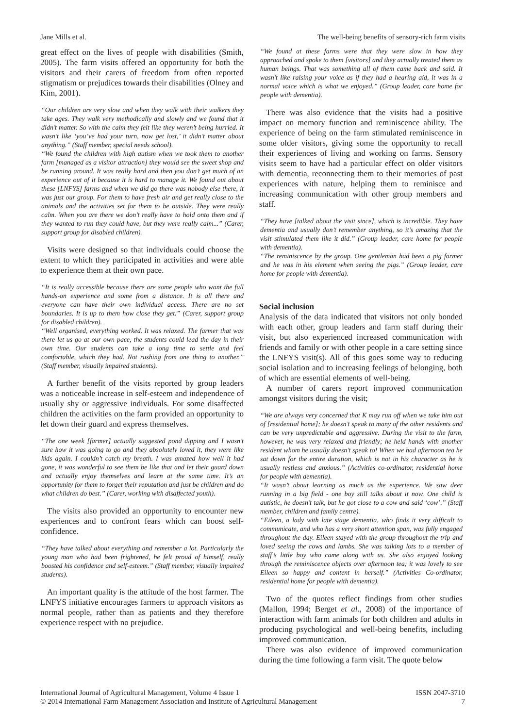Jane Mills et al. The well-being benefits of sensory-rich farm visits
great effect on the lives of people with disabilities (Smith, 2005). The farm visits offered an opportunity for both the visitors and their carers of freedom from often reported stigmatism or prejudices towards their disabilities (Olney and Kim, 2001).
“Our children are very slow and when they walk with their walkers they take ages. They walk very methodically and slowly and we found that it didn’t matter. So with the calm they felt like they weren’t being hurried. It wasn’t like ‘you’ve had your turn, now get lost,’ it didn’t matter about anything.” (Staff member, special needs school).
“We found the children with high autism when we took them to another farm [managed as a visitor attraction] they would see the sweet shop and be running around. It was really hard and then you don’t get much of an experience out of it because it is hard to manage it. We found out about these [LNFYS] farms and when we did go there was nobody else there, it was just our group. For them to have fresh air and get really close to the animals and the activities set for them to be outside. They were really calm. When you are there we don’t really have to hold onto them and if they wanted to run they could have, but they were really calm...” (Carer, support group for disabled children).
Visits were designed so that individuals could choose the extent to which they participated in activities and were able to experience them at their own pace.
“It is really accessible because there are some people who want the full hands-on experience and some from a distance. It is all there and everyone can have their own individual access. There are no set boundaries. It is up to them how close they get.” (Carer, support group for disabled children).
“Well organised, everything worked. It was relaxed. The farmer that was there let us go at our own pace, the students could lead the day in their own time. Our students can take a long time to settle and feel comfortable, which they had. Not rushing from one thing to another.” (Staff member, visually impaired students).
A further benefit of the visits reported by group leaders was a noticeable increase in self-esteem and independence of usually shy or aggressive individuals. For some disaffected children the activities on the farm provided an opportunity to let down their guard and express themselves.
“The one week [farmer] actually suggested pond dipping and I wasn’t sure how it was going to go and they absolutely loved it, they were like kids again. I couldn’t catch my breath. I was amazed how well it had gone, it was wonderful to see them be like that and let their guard down and actually enjoy themselves and learn at the same time. It’s an opportunity for them to forget their reputation and just be children and do what children do best.” (Carer, working with disaffected youth).
The visits also provided an opportunity to encounter new experiences and to confront fears which can boost self-confidence.
“They have talked about everything and remember a lot. Particularly the young man who had been frightened, he felt proud of himself, really boosted his confidence and self-esteem.” (Staff member, visually impaired students).
An important quality is the attitude of the host farmer. The LNFYS initiative encourages farmers to approach visitors as normal people, rather than as patients and they therefore experience respect with no prejudice.
“We found at these farms were that they were slow in how they approached and spoke to them [visitors] and they actually treated them as human beings. That was something all of them came back and said. It wasn’t like raising your voice as if they had a hearing aid, it was in a normal voice which is what we enjoyed.” (Group leader, care home for people with dementia).
There was also evidence that the visits had a positive impact on memory function and reminiscence ability. The experience of being on the farm stimulated reminiscence in some older visitors, giving some the opportunity to recall their experiences of living and working on farms. Sensory visits seem to have had a particular effect on older visitors with dementia, reconnecting them to their memories of past experiences with nature, helping them to reminisce and increasing communication with other group members and staff.
“They have [talked about the visit since], which is incredible. They have dementia and usually don’t remember anything, so it’s amazing that the visit stimulated them like it did.” (Group leader, care home for people with dementia).
“The reminiscence by the group. One gentleman had been a pig farmer and he was in his element when seeing the pigs.” (Group leader, care home for people with dementia).
Social inclusion
Analysis of the data indicated that visitors not only bonded with each other, group leaders and farm staff during their visit, but also experienced increased communication with friends and family or with other people in a care setting since the LNFYS visit(s). All of this goes some way to reducing social isolation and to increasing feelings of belonging, both of which are essential elements of well-being.
A number of carers report improved communication amongst visitors during the visit;
“We are always very concerned that K may run off when we take him out of [residential home]; he doesn’t speak to many of the other residents and can be very unpredictable and aggressive. During the visit to the farm, however, he was very relaxed and friendly; he held hands with another resident whom he usually doesn’t speak to! When we had afternoon tea he sat down for the entire duration, which is not in his character as he is usually restless and anxious.” (Activities co-ordinator, residential home for people with dementia).
“It wasn’t about learning as much as the experience. We saw deer running in a big field - one boy still talks about it now. One child is autistic, he doesn’t talk, but he got close to a cow and said ‘cow’.” (Staff member, children and family centre).
“Eileen, a lady with late stage dementia, who finds it very difficult to communicate, and who has a very short attention span, was fully engaged throughout the day. Eileen stayed with the group throughout the trip and loved seeing the cows and lambs. She was talking lots to a member of staff’s little boy who came along with us. She also enjoyed looking through the reminiscence objects over afternoon tea; it was lovely to see Eileen so happy and content in herself.” (Activities Co-ordinator, residential home for people with dementia).
Two of the quotes reflect findings from other studies (Mallon, 1994; Berget et al., 2008) of the importance of interaction with farm animals for both children and adults in producing psychological and well-being benefits, including improved communication.
There was also evidence of improved communication during the time following a farm visit. The quote below
International Journal of Agricultural Management, Volume 4 Issue 1 ISSN 2047-3710
© 2014 International Farm Management Association and Institute of Agricultural Management 7